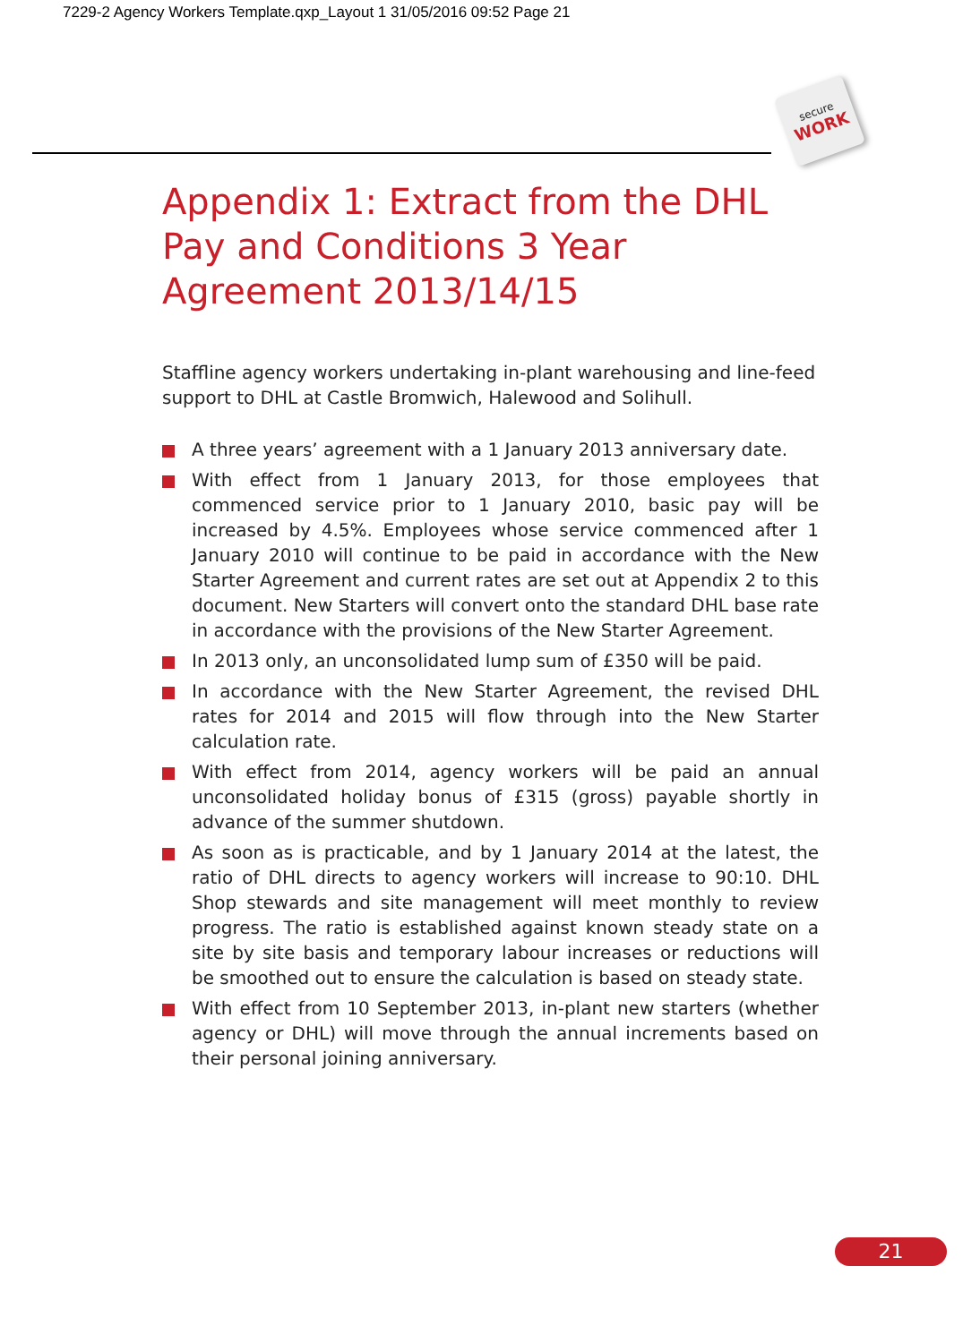7229-2 Agency Workers Template.qxp_Layout 1 31/05/2016 09:52 Page 21
secure
WORK
Appendix 1: Extract from the DHL Pay and Conditions 3 Year Agreement 2013/14/15
Staffline agency workers undertaking in-plant warehousing and line-feed support to DHL at Castle Bromwich, Halewood and Solihull.
A three years’ agreement with a 1 January 2013 anniversary date.
With effect from 1 January 2013, for those employees that commenced service prior to 1 January 2010, basic pay will be increased by 4.5%. Employees whose service commenced after 1 January 2010 will continue to be paid in accordance with the New Starter Agreement and current rates are set out at Appendix 2 to this document. New Starters will convert onto the standard DHL base rate in accordance with the provisions of the New Starter Agreement.
In 2013 only, an unconsolidated lump sum of £350 will be paid.
In accordance with the New Starter Agreement, the revised DHL rates for 2014 and 2015 will flow through into the New Starter calculation rate.
With effect from 2014, agency workers will be paid an annual unconsolidated holiday bonus of £315 (gross) payable shortly in advance of the summer shutdown.
As soon as is practicable, and by 1 January 2014 at the latest, the ratio of DHL directs to agency workers will increase to 90:10. DHL Shop stewards and site management will meet monthly to review progress. The ratio is established against known steady state on a site by site basis and temporary labour increases or reductions will be smoothed out to ensure the calculation is based on steady state.
With effect from 10 September 2013, in-plant new starters (whether agency or DHL) will move through the annual increments based on their personal joining anniversary.
21